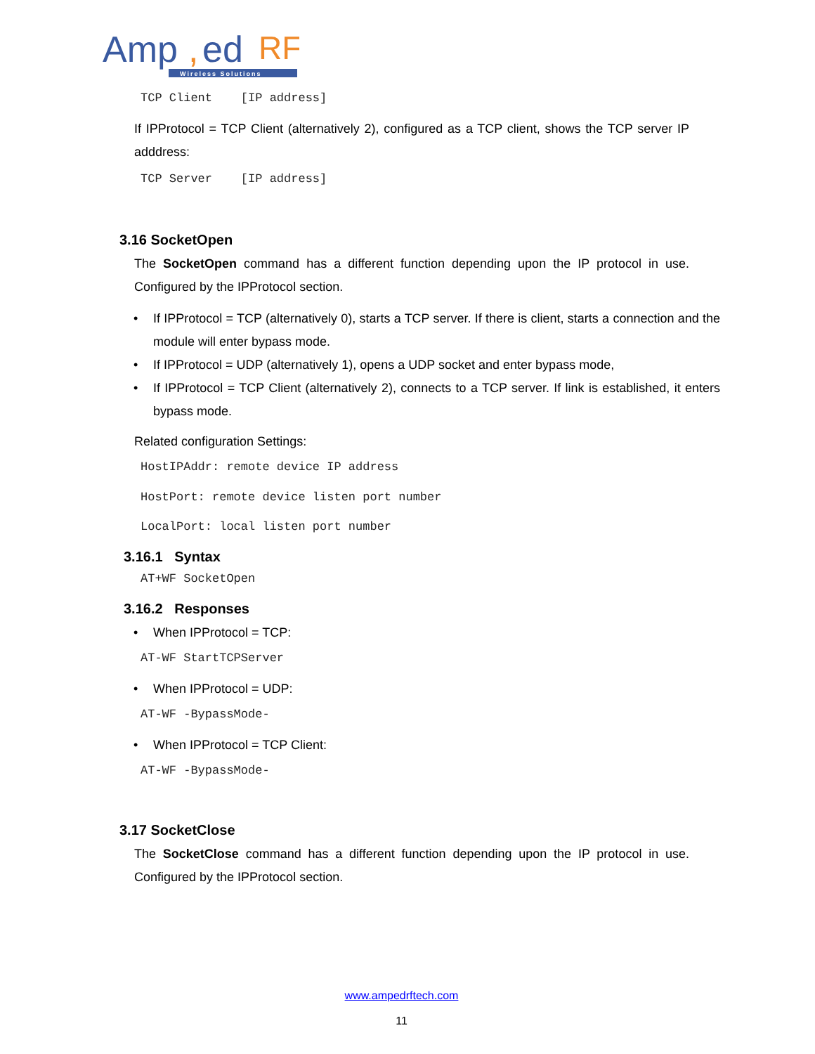Amp
,
ed
RF
Wireless Solutions
TCP Client [IP address]
If IPProtocol = TCP Client (alternatively 2), configured as a TCP client, shows the TCP server IP adddress:
TCP Server [IP address]
3.16 SocketOpen
The SocketOpen command has a different function depending upon the IP protocol in use. Configured by the IPProtocol section.
• If IPProtocol = TCP (alternatively 0), starts a TCP server. If there is client, starts a connection and the module will enter bypass mode.
• If IPProtocol = UDP (alternatively 1), opens a UDP socket and enter bypass mode,
• If IPProtocol = TCP Client (alternatively 2), connects to a TCP server. If link is established, it enters bypass mode.
Related configuration Settings:
HostIPAddr: remote device IP address
HostPort: remote device listen port number
LocalPort: local listen port number
3.16.1 Syntax
AT+WF SocketOpen
3.16.2 Responses
• When IPProtocol = TCP:
AT-WF StartTCPServer
• When IPProtocol = UDP:
AT-WF -BypassMode-
• When IPProtocol = TCP Client:
AT-WF -BypassMode-
3.17 SocketClose
The SocketClose command has a different function depending upon the IP protocol in use. Configured by the IPProtocol section.
www.ampedrftech.com
11